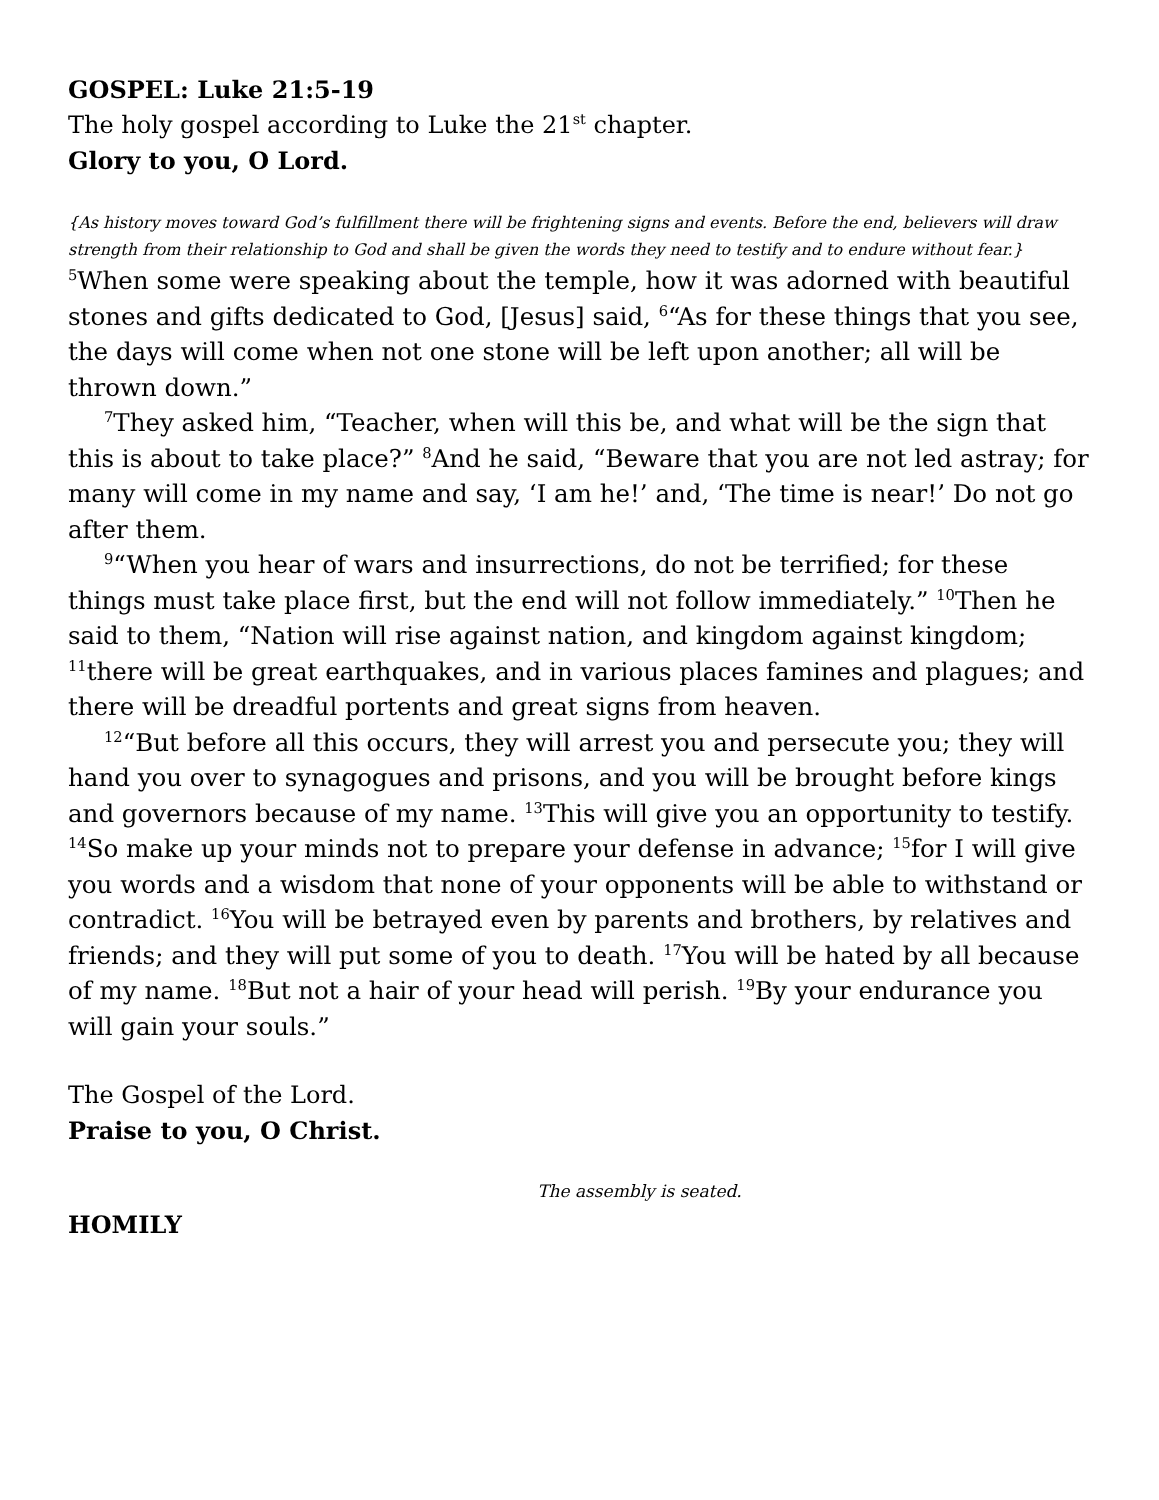GOSPEL: Luke 21:5-19
The holy gospel according to Luke the 21<sup>st</sup> chapter.
Glory to you, O Lord.
{As history moves toward God’s fulfillment there will be frightening signs and events. Before the end, believers will draw strength from their relationship to God and shall be given the words they need to testify and to endure without fear.}
<sup>5</sup> When some were speaking about the temple, how it was adorned with beautiful stones and gifts dedicated to God, [Jesus] said, <sup>6</sup>“As for these things that you see, the days will come when not one stone will be left upon another; all will be thrown down.”
<sup>7</sup> They asked him, “Teacher, when will this be, and what will be the sign that this is about to take place?” <sup>8</sup>And he said, “Beware that you are not led astray; for many will come in my name and say, ‘I am he!’ and, ‘The time is near!’ Do not go after them.
<sup>9</sup> “When you hear of wars and insurrections, do not be terrified; for these things must take place first, but the end will not follow immediately.” <sup>10</sup>Then he said to them, “Nation will rise against nation, and kingdom against kingdom; <sup>11</sup>there will be great earthquakes, and in various places famines and plagues; and there will be dreadful portents and great signs from heaven.
<sup>12</sup> “But before all this occurs, they will arrest you and persecute you; they will hand you over to synagogues and prisons, and you will be brought before kings and governors because of my name. <sup>13</sup>This will give you an opportunity to testify. <sup>14</sup>So make up your minds not to prepare your defense in advance; <sup>15</sup>for I will give you words and a wisdom that none of your opponents will be able to withstand or contradict. <sup>16</sup>You will be betrayed even by parents and brothers, by relatives and friends; and they will put some of you to death. <sup>17</sup>You will be hated by all because of my name. <sup>18</sup>But not a hair of your head will perish. <sup>19</sup>By your endurance you will gain your souls.”
The Gospel of the Lord.
Praise to you, O Christ.
The assembly is seated.
HOMILY